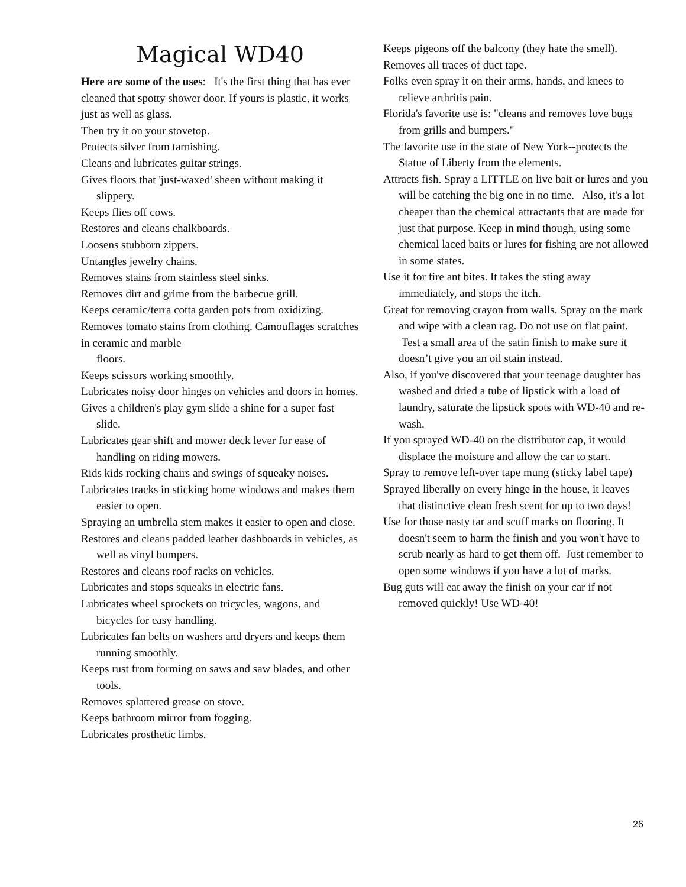Magical WD40
Here are some of the uses: It's the first thing that has ever cleaned that spotty shower door. If yours is plastic, it works just as well as glass.
Then try it on your stovetop.
Protects silver from tarnishing.
Cleans and lubricates guitar strings.
Gives floors that 'just-waxed' sheen without making it slippery.
Keeps flies off cows.
Restores and cleans chalkboards.
Loosens stubborn zippers.
Untangles jewelry chains.
Removes stains from stainless steel sinks.
Removes dirt and grime from the barbecue grill.
Keeps ceramic/terra cotta garden pots from oxidizing.
Removes tomato stains from clothing. Camouflages scratches in ceramic and marble
floors.
Keeps scissors working smoothly.
Lubricates noisy door hinges on vehicles and doors in homes.
Gives a children's play gym slide a shine for a super fast slide.
Lubricates gear shift and mower deck lever for ease of handling on riding mowers.
Rids kids rocking chairs and swings of squeaky noises.
Lubricates tracks in sticking home windows and makes them easier to open.
Spraying an umbrella stem makes it easier to open and close.
Restores and cleans padded leather dashboards in vehicles, as well as vinyl bumpers.
Restores and cleans roof racks on vehicles.
Lubricates and stops squeaks in electric fans.
Lubricates wheel sprockets on tricycles, wagons, and bicycles for easy handling.
Lubricates fan belts on washers and dryers and keeps them running smoothly.
Keeps rust from forming on saws and saw blades, and other tools.
Removes splattered grease on stove.
Keeps bathroom mirror from fogging.
Lubricates prosthetic limbs.
Keeps pigeons off the balcony (they hate the smell).
Removes all traces of duct tape.
Folks even spray it on their arms, hands, and knees to relieve arthritis pain.
Florida's favorite use is: "cleans and removes love bugs from grills and bumpers."
The favorite use in the state of New York--protects the Statue of Liberty from the elements.
Attracts fish. Spray a LITTLE on live bait or lures and you will be catching the big one in no time. Also, it's a lot cheaper than the chemical attractants that are made for just that purpose. Keep in mind though, using some chemical laced baits or lures for fishing are not allowed in some states.
Use it for fire ant bites. It takes the sting away immediately, and stops the itch.
Great for removing crayon from walls. Spray on the mark and wipe with a clean rag. Do not use on flat paint. Test a small area of the satin finish to make sure it doesn’t give you an oil stain instead.
Also, if you've discovered that your teenage daughter has washed and dried a tube of lipstick with a load of laundry, saturate the lipstick spots with WD-40 and re-wash.
If you sprayed WD-40 on the distributor cap, it would displace the moisture and allow the car to start.
Spray to remove left-over tape mung (sticky label tape)
Sprayed liberally on every hinge in the house, it leaves that distinctive clean fresh scent for up to two days!
Use for those nasty tar and scuff marks on flooring. It doesn't seem to harm the finish and you won't have to scrub nearly as hard to get them off. Just remember to open some windows if you have a lot of marks.
Bug guts will eat away the finish on your car if not removed quickly! Use WD-40!
26